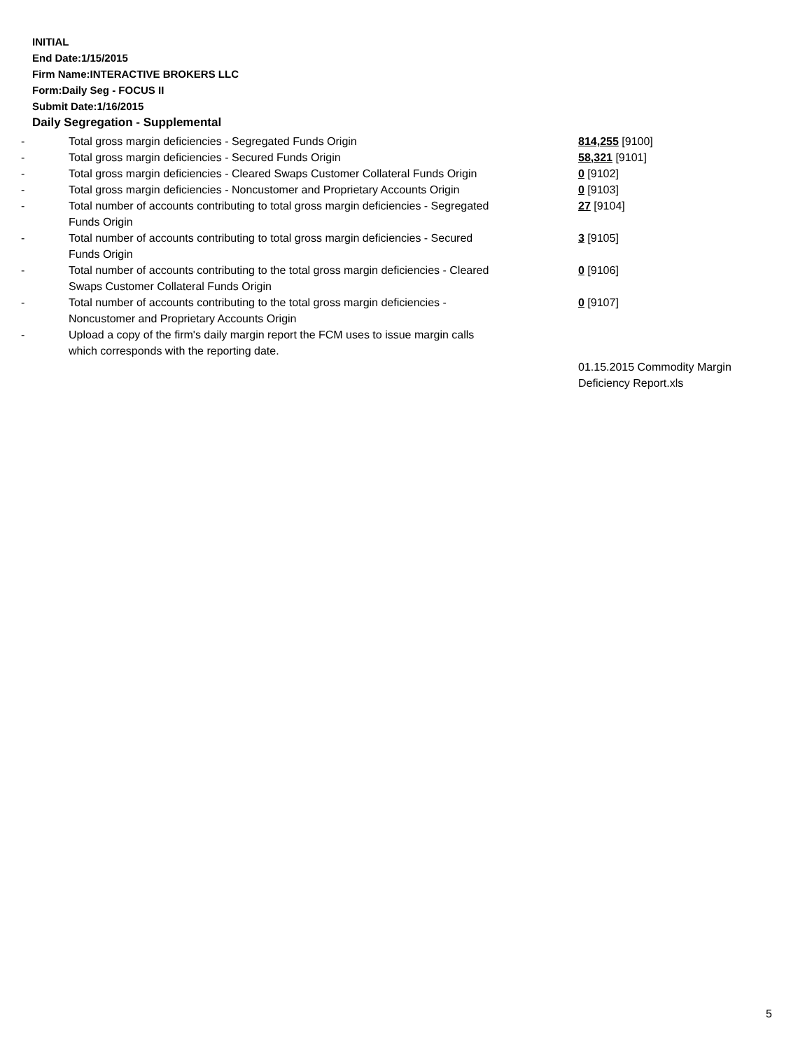INITIAL
End Date:1/15/2015
Firm Name:INTERACTIVE BROKERS LLC
Form:Daily Seg - FOCUS II
Submit Date:1/16/2015
Daily Segregation - Supplemental
| - | Total gross margin deficiencies - Segregated Funds Origin | 814,255 [9100] |
| - | Total gross margin deficiencies - Secured Funds Origin | 58,321 [9101] |
| - | Total gross margin deficiencies - Cleared Swaps Customer Collateral Funds Origin | 0 [9102] |
| - | Total gross margin deficiencies - Noncustomer and Proprietary Accounts Origin | 0 [9103] |
| - | Total number of accounts contributing to total gross margin deficiencies - Segregated Funds Origin | 27 [9104] |
| - | Total number of accounts contributing to total gross margin deficiencies - Secured Funds Origin | 3 [9105] |
| - | Total number of accounts contributing to the total gross margin deficiencies - Cleared Swaps Customer Collateral Funds Origin | 0 [9106] |
| - | Total number of accounts contributing to the total gross margin deficiencies - Noncustomer and Proprietary Accounts Origin | 0 [9107] |
| - | Upload a copy of the firm's daily margin report the FCM uses to issue margin calls which corresponds with the reporting date. | |
| | | 01.15.2015 Commodity Margin Deficiency Report.xls |
5